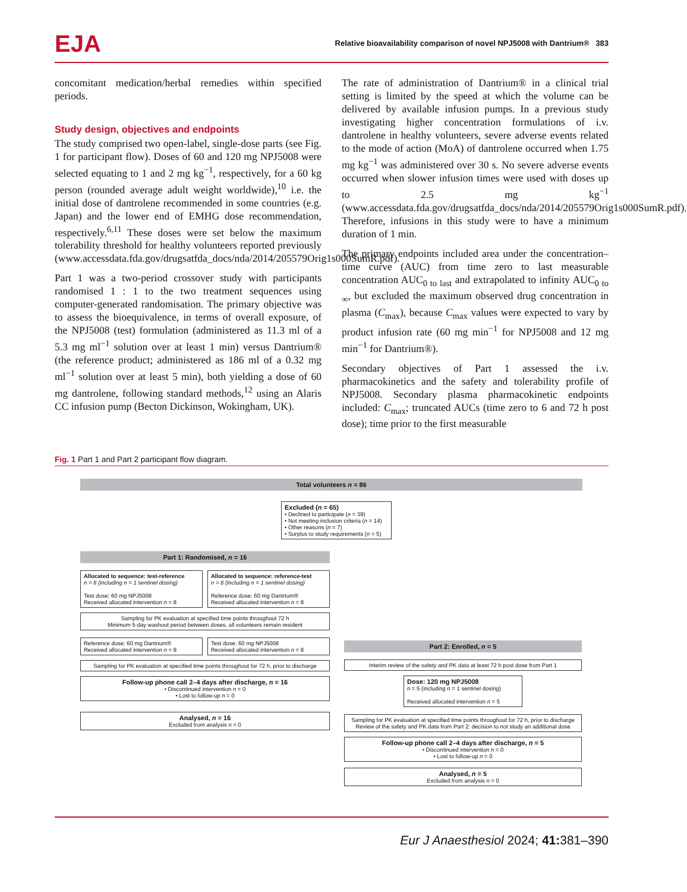EJA
Relative bioavailability comparison of novel NPJ5008 with Dantrium® 383
concomitant medication/herbal remedies within specified periods.
Study design, objectives and endpoints
The study comprised two open-label, single-dose parts (see Fig. 1 for participant flow). Doses of 60 and 120 mg NPJ5008 were selected equating to 1 and 2 mg kg<sup>−1</sup>, respectively, for a 60 kg person (rounded average adult weight worldwide),<sup>10</sup> i.e. the initial dose of dantrolene recommended in some countries (e.g. Japan) and the lower end of EMHG dose recommendation, respectively.<sup>6,11</sup> These doses were set below the maximum tolerability threshold for healthy volunteers reported previously (www.accessdata.fda.gov/drugsatfda_docs/nda/2014/205579Orig1s000SumR.pdf).
Part 1 was a two-period crossover study with participants randomised 1 : 1 to the two treatment sequences using computer-generated randomisation. The primary objective was to assess the bioequivalence, in terms of overall exposure, of the NPJ5008 (test) formulation (administered as 11.3 ml of a 5.3 mg ml<sup>−1</sup> solution over at least 1 min) versus Dantrium® (the reference product; administered as 186 ml of a 0.32 mg ml<sup>−1</sup> solution over at least 5 min), both yielding a dose of 60 mg dantrolene, following standard methods,<sup>12</sup> using an Alaris CC infusion pump (Becton Dickinson, Wokingham, UK).
The rate of administration of Dantrium® in a clinical trial setting is limited by the speed at which the volume can be delivered by available infusion pumps. In a previous study investigating higher concentration formulations of i.v. dantrolene in healthy volunteers, severe adverse events related to the mode of action (MoA) of dantrolene occurred when 1.75 mg kg<sup>−1</sup> was administered over 30 s. No severe adverse events occurred when slower infusion times were used with doses up to 2.5 mg kg<sup>−1</sup> (www.accessdata.fda.gov/drugsatfda_docs/nda/2014/205579Orig1s000SumR.pdf). Therefore, infusions in this study were to have a minimum duration of 1 min.
The primary endpoints included area under the concentration–time curve (AUC) from time zero to last measurable concentration AUC<sub>0 to last</sub> and extrapolated to infinity AUC<sub>0 to ∞</sub>, but excluded the maximum observed drug concentration in plasma (C<sub>max</sub>), because C<sub>max</sub> values were expected to vary by product infusion rate (60 mg min<sup>−1</sup> for NPJ5008 and 12 mg min<sup>−1</sup> for Dantrium®).
Secondary objectives of Part 1 assessed the i.v. pharmacokinetics and the safety and tolerability profile of NPJ5008. Secondary plasma pharmacokinetic endpoints included: C<sub>max</sub>; truncated AUCs (time zero to 6 and 72 h post dose); time prior to the first measurable
Fig. 1 Part 1 and Part 2 participant flow diagram.
Total volunteers n = 86
Excluded (n = 65)
• Declined to participate (n = 39)
• Not meeting inclusion criteria (n = 14)
• Other reasons (n = 7)
• Surplus to study requirements (n = 5)
Part 1: Randomised, n = 16
Allocated to sequence: test-reference
n = 8 (including n = 1 sentinel dosing)
Test dose: 60 mg NPJ5008
Received allocated intervention n = 8
Allocated to sequence: reference-test
n = 8 (including n = 1 sentinel dosing)
Reference dose: 60 mg Dantrium®
Received allocated intervention n = 8
Sampling for PK evaluation at specified time points throughout 72 h
Minimum 5-day washout period between doses, all volunteers remain resident
Reference dose: 60 mg Dantrium®
Received allocated intervention n = 8
Test dose: 60 mg NPJ5008
Received allocated intervention n = 8
Sampling for PK evaluation at specified time points throughout for 72 h, prior to discharge
Follow-up phone call 2–4 days after discharge, n = 16
• Discontinued intervention n = 0
• Lost to follow-up n = 0
Analysed, n = 16
Excluded from analysis n = 0
Part 2: Enrolled, n = 5
Interim review of the safety and PK data at least 72 h post dose from Part 1
Dose: 120 mg NPJ5008
n = 5 (including n = 1 sentinel dosing)
Received allocated intervention n = 5
Sampling for PK evaluation at specified time points throughout for 72 h, prior to discharge
Review of the safety and PK data from Part 2: decision to not study an additional dose
Follow-up phone call 2–4 days after discharge, n = 5
• Discontinued intervention n = 0
• Lost to follow-up n = 0
Analysed, n = 5
Excluded from analysis n = 0
Eur J Anaesthesiol 2024; 41: 381–390